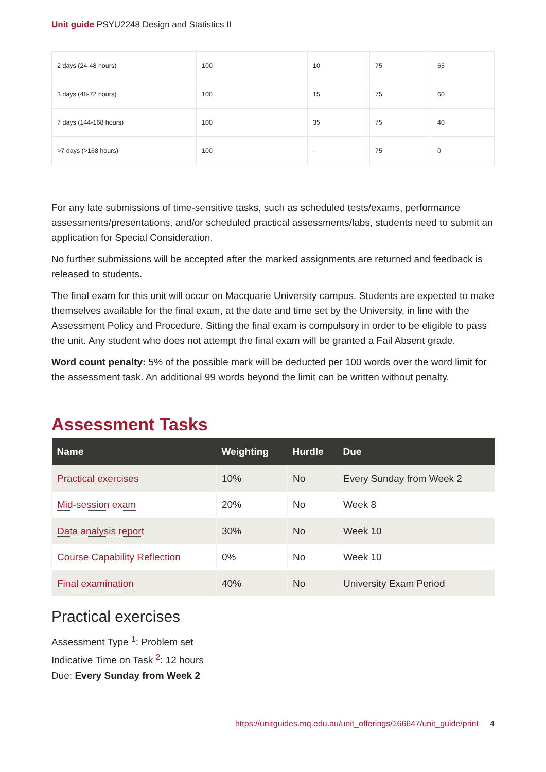Unit guide PSYU2248 Design and Statistics II
| 2 days (24-48 hours) | 100 | 10 | 75 | 65 |
| 3 days (48-72 hours) | 100 | 15 | 75 | 60 |
| 7 days (144-168 hours) | 100 | 35 | 75 | 40 |
| >7 days (>168 hours) | 100 | - | 75 | 0 |
For any late submissions of time-sensitive tasks, such as scheduled tests/exams, performance assessments/presentations, and/or scheduled practical assessments/labs, students need to submit an application for Special Consideration.
No further submissions will be accepted after the marked assignments are returned and feedback is released to students.
The final exam for this unit will occur on Macquarie University campus. Students are expected to make themselves available for the final exam, at the date and time set by the University, in line with the Assessment Policy and Procedure. Sitting the final exam is compulsory in order to be eligible to pass the unit. Any student who does not attempt the final exam will be granted a Fail Absent grade.
Word count penalty: 5% of the possible mark will be deducted per 100 words over the word limit for the assessment task. An additional 99 words beyond the limit can be written without penalty.
Assessment Tasks
| Name | Weighting | Hurdle | Due |
| --- | --- | --- | --- |
| Practical exercises | 10% | No | Every Sunday from Week 2 |
| Mid-session exam | 20% | No | Week 8 |
| Data analysis report | 30% | No | Week 10 |
| Course Capability Reflection | 0% | No | Week 10 |
| Final examination | 40% | No | University Exam Period |
Practical exercises
Assessment Type <sup>1</sup>: Problem set
Indicative Time on Task <sup>2</sup>: 12 hours
Due: Every Sunday from Week 2
https://unitguides.mq.edu.au/unit_offerings/166647/unit_guide/print 4